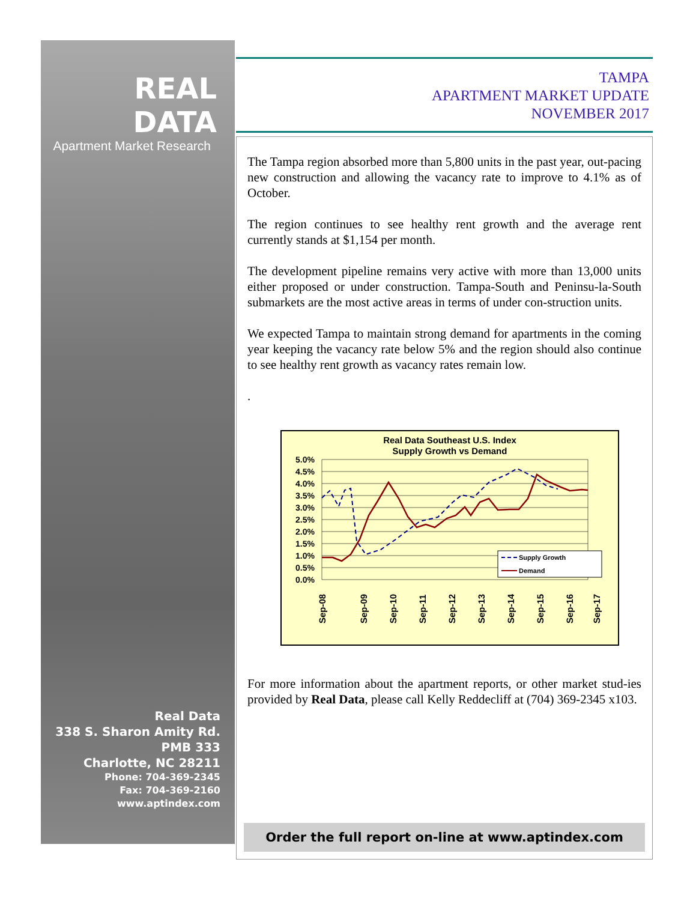REAL DATA
Apartment Market Research
Real Data
338 S. Sharon Amity Rd.
PMB 333
Charlotte, NC 28211
Phone: 704-369-2345
Fax: 704-369-2160
www.aptindex.com
TAMPA
APARTMENT MARKET UPDATE
NOVEMBER 2017
The Tampa region absorbed more than 5,800 units in the past year, out-pacing new construction and allowing the vacancy rate to improve to 4.1% as of October.
The region continues to see healthy rent growth and the average rent currently stands at $1,154 per month.
The development pipeline remains very active with more than 13,000 units either proposed or under construction. Tampa-South and Peninsu-la-South submarkets are the most active areas in terms of under con-struction units.
We expected Tampa to maintain strong demand for apartments in the coming year keeping the vacancy rate below 5% and the region should also continue to see healthy rent growth as vacancy rates remain low.
.
Real Data Southeast U.S. Index
Supply Growth vs Demand
5.0%
4.5%
4.0%
3.5%
3.0%
2.5%
2.0%
1.5%
1.0%
0.5%
0.0%
Supply Growth
Demand
Sep-08
Sep-09
Sep-10
Sep-11
Sep-12
Sep-13
Sep-14
Sep-15
Sep-16
Sep-17
For more information about the apartment reports, or other market stud-ies provided by Real Data, please call Kelly Reddecliff at (704) 369-2345 x103.
Order the full report on-line at www.aptindex.com